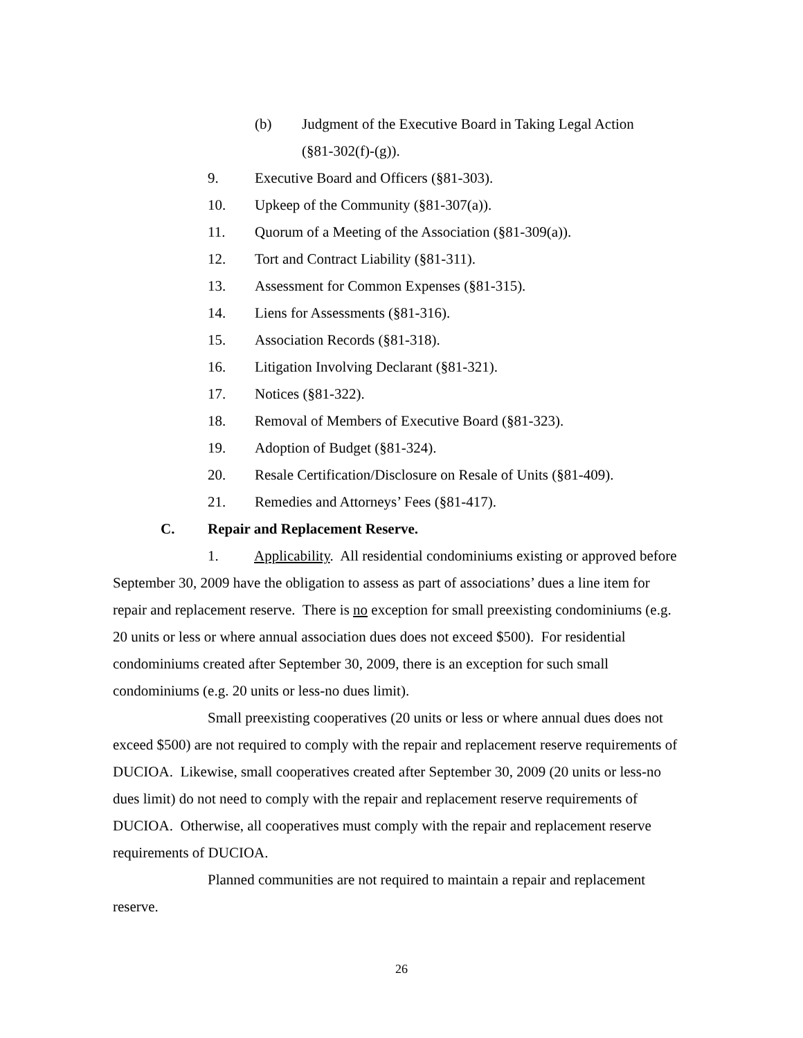(b) Judgment of the Executive Board in Taking Legal Action
(§81-302(f)-(g)).
9. Executive Board and Officers (§81-303).
10. Upkeep of the Community (§81-307(a)).
11. Quorum of a Meeting of the Association (§81-309(a)).
12. Tort and Contract Liability (§81-311).
13. Assessment for Common Expenses (§81-315).
14. Liens for Assessments (§81-316).
15. Association Records (§81-318).
16. Litigation Involving Declarant (§81-321).
17. Notices (§81-322).
18. Removal of Members of Executive Board (§81-323).
19. Adoption of Budget (§81-324).
20. Resale Certification/Disclosure on Resale of Units (§81-409).
21. Remedies and Attorneys’ Fees (§81-417).
C. Repair and Replacement Reserve.
1. Applicability. All residential condominiums existing or approved before September 30, 2009 have the obligation to assess as part of associations’ dues a line item for repair and replacement reserve. There is no exception for small preexisting condominiums (e.g. 20 units or less or where annual association dues does not exceed $500). For residential condominiums created after September 30, 2009, there is an exception for such small condominiums (e.g. 20 units or less-no dues limit).
Small preexisting cooperatives (20 units or less or where annual dues does not exceed $500) are not required to comply with the repair and replacement reserve requirements of DUCIOA. Likewise, small cooperatives created after September 30, 2009 (20 units or less-no dues limit) do not need to comply with the repair and replacement reserve requirements of DUCIOA. Otherwise, all cooperatives must comply with the repair and replacement reserve requirements of DUCIOA.
Planned communities are not required to maintain a repair and replacement reserve.
26